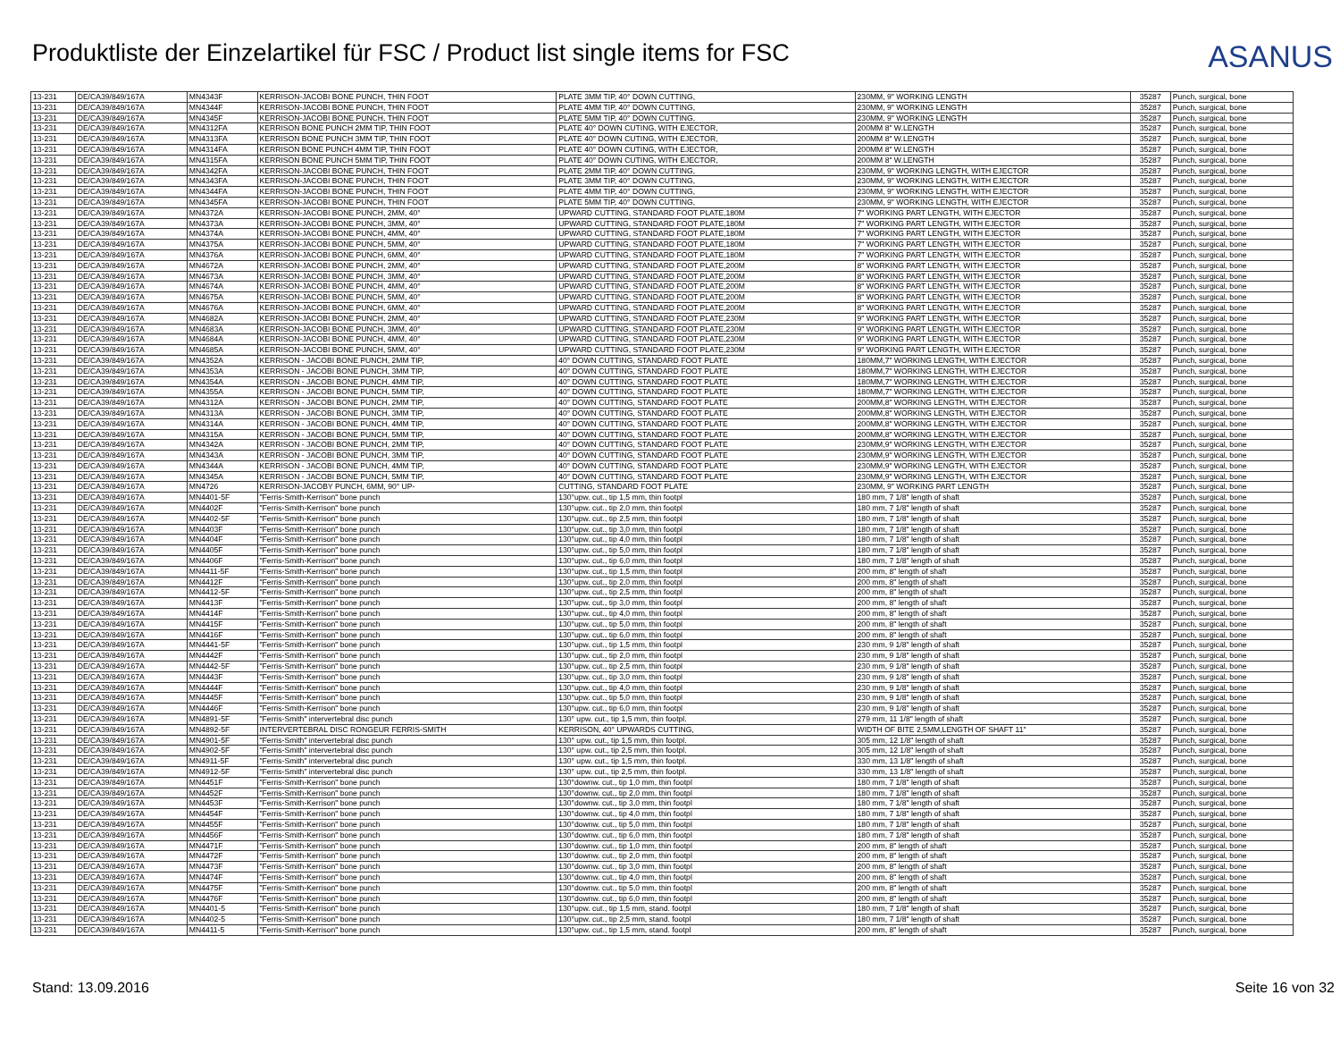Produktliste der Einzelartikel für FSC / Product list single items for FSC
ASANUS
| 13-231 | DE/CA39/849/167A | MN4343F | KERRISON-JACOBI BONE PUNCH, THIN FOOT | PLATE 3MM TIP, 40° DOWN CUTTING, | 230MM, 9" WORKING LENGTH | 35287 | Punch, surgical, bone |
| 13-231 | DE/CA39/849/167A | MN4344F | KERRISON-JACOBI BONE PUNCH, THIN FOOT | PLATE 4MM TIP, 40° DOWN CUTTING, | 230MM, 9" WORKING LENGTH | 35287 | Punch, surgical, bone |
| 13-231 | DE/CA39/849/167A | MN4345F | KERRISON-JACOBI BONE PUNCH, THIN FOOT | PLATE 5MM TIP, 40° DOWN CUTTING, | 230MM, 9" WORKING LENGTH | 35287 | Punch, surgical, bone |
| 13-231 | DE/CA39/849/167A | MN4312FA | KERRISON BONE PUNCH 2MM TIP, THIN FOOT | PLATE 40° DOWN CUTING, WITH EJECTOR, | 200MM 8" W.LENGTH | 35287 | Punch, surgical, bone |
| 13-231 | DE/CA39/849/167A | MN4313FA | KERRISON BONE PUNCH 3MM TIP, THIN FOOT | PLATE 40° DOWN CUTING, WITH EJECTOR, | 200MM 8" W.LENGTH | 35287 | Punch, surgical, bone |
| 13-231 | DE/CA39/849/167A | MN4314FA | KERRISON BONE PUNCH 4MM TIP, THIN FOOT | PLATE 40° DOWN CUTING, WITH EJECTOR, | 200MM 8" W.LENGTH | 35287 | Punch, surgical, bone |
| 13-231 | DE/CA39/849/167A | MN4315FA | KERRISON BONE PUNCH 5MM TIP, THIN FOOT | PLATE 40° DOWN CUTING, WITH EJECTOR, | 200MM 8" W.LENGTH | 35287 | Punch, surgical, bone |
| 13-231 | DE/CA39/849/167A | MN4342FA | KERRISON-JACOBI BONE PUNCH, THIN FOOT | PLATE 2MM TIP, 40° DOWN CUTTING, | 230MM, 9" WORKING LENGTH, WITH EJECTOR | 35287 | Punch, surgical, bone |
| 13-231 | DE/CA39/849/167A | MN4343FA | KERRISON-JACOBI BONE PUNCH, THIN FOOT | PLATE 3MM TIP, 40° DOWN CUTTING, | 230MM, 9" WORKING LENGTH, WITH EJECTOR | 35287 | Punch, surgical, bone |
| 13-231 | DE/CA39/849/167A | MN4344FA | KERRISON-JACOBI BONE PUNCH, THIN FOOT | PLATE 4MM TIP, 40° DOWN CUTTING, | 230MM, 9" WORKING LENGTH, WITH EJECTOR | 35287 | Punch, surgical, bone |
| 13-231 | DE/CA39/849/167A | MN4345FA | KERRISON-JACOBI BONE PUNCH, THIN FOOT | PLATE 5MM TIP, 40° DOWN CUTTING, | 230MM, 9" WORKING LENGTH, WITH EJECTOR | 35287 | Punch, surgical, bone |
| 13-231 | DE/CA39/849/167A | MN4372A | KERRISON-JACOBI BONE PUNCH, 2MM, 40° | UPWARD CUTTING, STANDARD FOOT PLATE,180M | 7" WORKING PART LENGTH, WITH EJECTOR | 35287 | Punch, surgical, bone |
| 13-231 | DE/CA39/849/167A | MN4373A | KERRISON-JACOBI BONE PUNCH, 3MM, 40° | UPWARD CUTTING, STANDARD FOOT PLATE,180M | 7" WORKING PART LENGTH, WITH EJECTOR | 35287 | Punch, surgical, bone |
| 13-231 | DE/CA39/849/167A | MN4374A | KERRISON-JACOBI BONE PUNCH, 4MM, 40° | UPWARD CUTTING, STANDARD FOOT PLATE,180M | 7" WORKING PART LENGTH, WITH EJECTOR | 35287 | Punch, surgical, bone |
| 13-231 | DE/CA39/849/167A | MN4375A | KERRISON-JACOBI BONE PUNCH, 5MM, 40° | UPWARD CUTTING, STANDARD FOOT PLATE,180M | 7" WORKING PART LENGTH, WITH EJECTOR | 35287 | Punch, surgical, bone |
| 13-231 | DE/CA39/849/167A | MN4376A | KERRISON-JACOBI BONE PUNCH, 6MM, 40° | UPWARD CUTTING, STANDARD FOOT PLATE,180M | 7" WORKING PART LENGTH, WITH EJECTOR | 35287 | Punch, surgical, bone |
| 13-231 | DE/CA39/849/167A | MN4672A | KERRISON-JACOBI BONE PUNCH, 2MM, 40° | UPWARD CUTTING, STANDARD FOOT PLATE,200M | 8" WORKING PART LENGTH, WITH EJECTOR | 35287 | Punch, surgical, bone |
| 13-231 | DE/CA39/849/167A | MN4673A | KERRISON-JACOBI BONE PUNCH, 3MM, 40° | UPWARD CUTTING, STANDARD FOOT PLATE,200M | 8" WORKING PART LENGTH, WITH EJECTOR | 35287 | Punch, surgical, bone |
| 13-231 | DE/CA39/849/167A | MN4674A | KERRISON-JACOBI BONE PUNCH, 4MM, 40° | UPWARD CUTTING, STANDARD FOOT PLATE,200M | 8" WORKING PART LENGTH, WITH EJECTOR | 35287 | Punch, surgical, bone |
| 13-231 | DE/CA39/849/167A | MN4675A | KERRISON-JACOBI BONE PUNCH, 5MM, 40° | UPWARD CUTTING, STANDARD FOOT PLATE,200M | 8" WORKING PART LENGTH, WITH EJECTOR | 35287 | Punch, surgical, bone |
| 13-231 | DE/CA39/849/167A | MN4676A | KERRISON-JACOBI BONE PUNCH, 6MM, 40° | UPWARD CUTTING, STANDARD FOOT PLATE,200M | 8" WORKING PART LENGTH, WITH EJECTOR | 35287 | Punch, surgical, bone |
| 13-231 | DE/CA39/849/167A | MN4682A | KERRISON-JACOBI BONE PUNCH, 2MM, 40° | UPWARD CUTTING, STANDARD FOOT PLATE,230M | 9" WORKING PART LENGTH, WITH EJECTOR | 35287 | Punch, surgical, bone |
| 13-231 | DE/CA39/849/167A | MN4683A | KERRISON-JACOBI BONE PUNCH, 3MM, 40° | UPWARD CUTTING, STANDARD FOOT PLATE,230M | 9" WORKING PART LENGTH, WITH EJECTOR | 35287 | Punch, surgical, bone |
| 13-231 | DE/CA39/849/167A | MN4684A | KERRISON-JACOBI BONE PUNCH, 4MM, 40° | UPWARD CUTTING, STANDARD FOOT PLATE,230M | 9" WORKING PART LENGTH, WITH EJECTOR | 35287 | Punch, surgical, bone |
| 13-231 | DE/CA39/849/167A | MN4685A | KERRISON-JACOBI BONE PUNCH, 5MM, 40° | UPWARD CUTTING, STANDARD FOOT PLATE,230M | 9" WORKING PART LENGTH, WITH EJECTOR | 35287 | Punch, surgical, bone |
| 13-231 | DE/CA39/849/167A | MN4352A | KERRISON - JACOBI BONE PUNCH, 2MM TIP, | 40° DOWN CUTTING, STANDARD FOOT PLATE | 180MM,7" WORKING LENGTH, WITH EJECTOR | 35287 | Punch, surgical, bone |
| 13-231 | DE/CA39/849/167A | MN4353A | KERRISON - JACOBI BONE PUNCH, 3MM TIP, | 40° DOWN CUTTING, STANDARD FOOT PLATE | 180MM,7" WORKING LENGTH, WITH EJECTOR | 35287 | Punch, surgical, bone |
| 13-231 | DE/CA39/849/167A | MN4354A | KERRISON - JACOBI BONE PUNCH, 4MM TIP, | 40° DOWN CUTTING, STANDARD FOOT PLATE | 180MM,7" WORKING LENGTH, WITH EJECTOR | 35287 | Punch, surgical, bone |
| 13-231 | DE/CA39/849/167A | MN4355A | KERRISON - JACOBI BONE PUNCH, 5MM TIP, | 40° DOWN CUTTING, STANDARD FOOT PLATE | 180MM,7" WORKING LENGTH, WITH EJECTOR | 35287 | Punch, surgical, bone |
| 13-231 | DE/CA39/849/167A | MN4312A | KERRISON - JACOBI BONE PUNCH, 2MM TIP, | 40° DOWN CUTTING, STANDARD FOOT PLATE | 200MM,8" WORKING LENGTH, WITH EJECTOR | 35287 | Punch, surgical, bone |
| 13-231 | DE/CA39/849/167A | MN4313A | KERRISON - JACOBI BONE PUNCH, 3MM TIP, | 40° DOWN CUTTING, STANDARD FOOT PLATE | 200MM,8" WORKING LENGTH, WITH EJECTOR | 35287 | Punch, surgical, bone |
| 13-231 | DE/CA39/849/167A | MN4314A | KERRISON - JACOBI BONE PUNCH, 4MM TIP, | 40° DOWN CUTTING, STANDARD FOOT PLATE | 200MM,8" WORKING LENGTH, WITH EJECTOR | 35287 | Punch, surgical, bone |
| 13-231 | DE/CA39/849/167A | MN4315A | KERRISON - JACOBI BONE PUNCH, 5MM TIP, | 40° DOWN CUTTING, STANDARD FOOT PLATE | 200MM,8" WORKING LENGTH, WITH EJECTOR | 35287 | Punch, surgical, bone |
| 13-231 | DE/CA39/849/167A | MN4342A | KERRISON - JACOBI BONE PUNCH, 2MM TIP, | 40° DOWN CUTTING, STANDARD FOOT PLATE | 230MM,9" WORKING LENGTH, WITH EJECTOR | 35287 | Punch, surgical, bone |
| 13-231 | DE/CA39/849/167A | MN4343A | KERRISON - JACOBI BONE PUNCH, 3MM TIP, | 40° DOWN CUTTING, STANDARD FOOT PLATE | 230MM,9" WORKING LENGTH, WITH EJECTOR | 35287 | Punch, surgical, bone |
| 13-231 | DE/CA39/849/167A | MN4344A | KERRISON - JACOBI BONE PUNCH, 4MM TIP, | 40° DOWN CUTTING, STANDARD FOOT PLATE | 230MM,9" WORKING LENGTH, WITH EJECTOR | 35287 | Punch, surgical, bone |
| 13-231 | DE/CA39/849/167A | MN4345A | KERRISON - JACOBI BONE PUNCH, 5MM TIP, | 40° DOWN CUTTING, STANDARD FOOT PLATE | 230MM,9" WORKING LENGTH, WITH EJECTOR | 35287 | Punch, surgical, bone |
| 13-231 | DE/CA39/849/167A | MN4726 | KERRISON-JACOBY PUNCH, 6MM, 90° UP- | CUTTING, STANDARD FOOT PLATE | 230MM, 9" WORKING PART LENGTH | 35287 | Punch, surgical, bone |
| 13-231 | DE/CA39/849/167A | MN4401-5F | "Ferris-Smith-Kerrison" bone punch | 130°upw. cut., tip 1,5 mm, thin footpl | 180 mm, 7 1/8" length of shaft | 35287 | Punch, surgical, bone |
| 13-231 | DE/CA39/849/167A | MN4402F | "Ferris-Smith-Kerrison" bone punch | 130°upw. cut., tip 2,0 mm, thin footpl | 180 mm, 7 1/8" length of shaft | 35287 | Punch, surgical, bone |
| 13-231 | DE/CA39/849/167A | MN4402-5F | "Ferris-Smith-Kerrison" bone punch | 130°upw. cut., tip 2,5 mm, thin footpl | 180 mm, 7 1/8" length of shaft | 35287 | Punch, surgical, bone |
| 13-231 | DE/CA39/849/167A | MN4403F | "Ferris-Smith-Kerrison" bone punch | 130°upw. cut., tip 3,0 mm, thin footpl | 180 mm, 7 1/8" length of shaft | 35287 | Punch, surgical, bone |
| 13-231 | DE/CA39/849/167A | MN4404F | "Ferris-Smith-Kerrison" bone punch | 130°upw. cut., tip 4,0 mm, thin footpl | 180 mm, 7 1/8" length of shaft | 35287 | Punch, surgical, bone |
| 13-231 | DE/CA39/849/167A | MN4405F | "Ferris-Smith-Kerrison" bone punch | 130°upw. cut., tip 5,0 mm, thin footpl | 180 mm, 7 1/8" length of shaft | 35287 | Punch, surgical, bone |
| 13-231 | DE/CA39/849/167A | MN4406F | "Ferris-Smith-Kerrison" bone punch | 130°upw. cut., tip 6,0 mm, thin footpl | 180 mm, 7 1/8" length of shaft | 35287 | Punch, surgical, bone |
| 13-231 | DE/CA39/849/167A | MN4411-5F | "Ferris-Smith-Kerrison" bone punch | 130°upw. cut., tip 1,5 mm, thin footpl | 200 mm, 8" length of shaft | 35287 | Punch, surgical, bone |
| 13-231 | DE/CA39/849/167A | MN4412F | "Ferris-Smith-Kerrison" bone punch | 130°upw. cut., tip 2,0 mm, thin footpl | 200 mm, 8" length of shaft | 35287 | Punch, surgical, bone |
| 13-231 | DE/CA39/849/167A | MN4412-5F | "Ferris-Smith-Kerrison" bone punch | 130°upw. cut., tip 2,5 mm, thin footpl | 200 mm, 8" length of shaft | 35287 | Punch, surgical, bone |
| 13-231 | DE/CA39/849/167A | MN4413F | "Ferris-Smith-Kerrison" bone punch | 130°upw. cut., tip 3,0 mm, thin footpl | 200 mm, 8" length of shaft | 35287 | Punch, surgical, bone |
| 13-231 | DE/CA39/849/167A | MN4414F | "Ferris-Smith-Kerrison" bone punch | 130°upw. cut., tip 4,0 mm, thin footpl | 200 mm, 8" length of shaft | 35287 | Punch, surgical, bone |
| 13-231 | DE/CA39/849/167A | MN4415F | "Ferris-Smith-Kerrison" bone punch | 130°upw. cut., tip 5,0 mm, thin footpl | 200 mm, 8" length of shaft | 35287 | Punch, surgical, bone |
| 13-231 | DE/CA39/849/167A | MN4416F | "Ferris-Smith-Kerrison" bone punch | 130°upw. cut., tip 6,0 mm, thin footpl | 200 mm, 8" length of shaft | 35287 | Punch, surgical, bone |
| 13-231 | DE/CA39/849/167A | MN4441-5F | "Ferris-Smith-Kerrison" bone punch | 130°upw. cut., tip 1,5 mm, thin footpl | 230 mm, 9 1/8" length of shaft | 35287 | Punch, surgical, bone |
| 13-231 | DE/CA39/849/167A | MN4442F | "Ferris-Smith-Kerrison" bone punch | 130°upw. cut., tip 2,0 mm, thin footpl | 230 mm, 9 1/8" length of shaft | 35287 | Punch, surgical, bone |
| 13-231 | DE/CA39/849/167A | MN4442-5F | "Ferris-Smith-Kerrison" bone punch | 130°upw. cut., tip 2,5 mm, thin footpl | 230 mm, 9 1/8" length of shaft | 35287 | Punch, surgical, bone |
| 13-231 | DE/CA39/849/167A | MN4443F | "Ferris-Smith-Kerrison" bone punch | 130°upw. cut., tip 3,0 mm, thin footpl | 230 mm, 9 1/8" length of shaft | 35287 | Punch, surgical, bone |
| 13-231 | DE/CA39/849/167A | MN4444F | "Ferris-Smith-Kerrison" bone punch | 130°upw. cut., tip 4,0 mm, thin footpl | 230 mm, 9 1/8" length of shaft | 35287 | Punch, surgical, bone |
| 13-231 | DE/CA39/849/167A | MN4445F | "Ferris-Smith-Kerrison" bone punch | 130°upw. cut., tip 5,0 mm, thin footpl | 230 mm, 9 1/8" length of shaft | 35287 | Punch, surgical, bone |
| 13-231 | DE/CA39/849/167A | MN4446F | "Ferris-Smith-Kerrison" bone punch | 130°upw. cut., tip 6,0 mm, thin footpl | 230 mm, 9 1/8" length of shaft | 35287 | Punch, surgical, bone |
| 13-231 | DE/CA39/849/167A | MN4891-5F | "Ferris-Smith" intervertebral disc punch | 130° upw. cut., tip 1,5 mm, thin footpl. | 279 mm, 11 1/8" length of shaft | 35287 | Punch, surgical, bone |
| 13-231 | DE/CA39/849/167A | MN4892-5F | INTERVERTEBRAL DISC RONGEUR FERRIS-SMITH | KERRISON, 40° UPWARDS CUTTING, | WIDTH OF BITE 2,5MM,LENGTH OF SHAFT 11" | 35287 | Punch, surgical, bone |
| 13-231 | DE/CA39/849/167A | MN4901-5F | "Ferris-Smith" intervertebral disc punch | 130° upw. cut., tip 1,5 mm, thin footpl. | 305 mm, 12 1/8" length of shaft | 35287 | Punch, surgical, bone |
| 13-231 | DE/CA39/849/167A | MN4902-5F | "Ferris-Smith" intervertebral disc punch | 130° upw. cut., tip 2,5 mm, thin footpl. | 305 mm, 12 1/8" length of shaft | 35287 | Punch, surgical, bone |
| 13-231 | DE/CA39/849/167A | MN4911-5F | "Ferris-Smith" intervertebral disc punch | 130° upw. cut., tip 1,5 mm, thin footpl. | 330 mm, 13 1/8" length of shaft | 35287 | Punch, surgical, bone |
| 13-231 | DE/CA39/849/167A | MN4912-5F | "Ferris-Smith" intervertebral disc punch | 130° upw. cut., tip 2,5 mm, thin footpl. | 330 mm, 13 1/8" length of shaft | 35287 | Punch, surgical, bone |
| 13-231 | DE/CA39/849/167A | MN4451F | "Ferris-Smith-Kerrison" bone punch | 130°downw. cut., tip 1,0 mm, thin footpl | 180 mm, 7 1/8" length of shaft | 35287 | Punch, surgical, bone |
| 13-231 | DE/CA39/849/167A | MN4452F | "Ferris-Smith-Kerrison" bone punch | 130°downw. cut., tip 2,0 mm, thin footpl | 180 mm, 7 1/8" length of shaft | 35287 | Punch, surgical, bone |
| 13-231 | DE/CA39/849/167A | MN4453F | "Ferris-Smith-Kerrison" bone punch | 130°downw. cut., tip 3,0 mm, thin footpl | 180 mm, 7 1/8" length of shaft | 35287 | Punch, surgical, bone |
| 13-231 | DE/CA39/849/167A | MN4454F | "Ferris-Smith-Kerrison" bone punch | 130°downw. cut., tip 4,0 mm, thin footpl | 180 mm, 7 1/8" length of shaft | 35287 | Punch, surgical, bone |
| 13-231 | DE/CA39/849/167A | MN4455F | "Ferris-Smith-Kerrison" bone punch | 130°downw. cut., tip 5,0 mm, thin footpl | 180 mm, 7 1/8" length of shaft | 35287 | Punch, surgical, bone |
| 13-231 | DE/CA39/849/167A | MN4456F | "Ferris-Smith-Kerrison" bone punch | 130°downw. cut., tip 6,0 mm, thin footpl | 180 mm, 7 1/8" length of shaft | 35287 | Punch, surgical, bone |
| 13-231 | DE/CA39/849/167A | MN4471F | "Ferris-Smith-Kerrison" bone punch | 130°downw. cut., tip 1,0 mm, thin footpl | 200 mm, 8" length of shaft | 35287 | Punch, surgical, bone |
| 13-231 | DE/CA39/849/167A | MN4472F | "Ferris-Smith-Kerrison" bone punch | 130°downw. cut., tip 2,0 mm, thin footpl | 200 mm, 8" length of shaft | 35287 | Punch, surgical, bone |
| 13-231 | DE/CA39/849/167A | MN4473F | "Ferris-Smith-Kerrison" bone punch | 130°downw. cut., tip 3,0 mm, thin footpl | 200 mm, 8" length of shaft | 35287 | Punch, surgical, bone |
| 13-231 | DE/CA39/849/167A | MN4474F | "Ferris-Smith-Kerrison" bone punch | 130°downw. cut., tip 4,0 mm, thin footpl | 200 mm, 8" length of shaft | 35287 | Punch, surgical, bone |
| 13-231 | DE/CA39/849/167A | MN4475F | "Ferris-Smith-Kerrison" bone punch | 130°downw. cut., tip 5,0 mm, thin footpl | 200 mm, 8" length of shaft | 35287 | Punch, surgical, bone |
| 13-231 | DE/CA39/849/167A | MN4476F | "Ferris-Smith-Kerrison" bone punch | 130°downw. cut., tip 6,0 mm, thin footpl | 200 mm, 8" length of shaft | 35287 | Punch, surgical, bone |
| 13-231 | DE/CA39/849/167A | MN4401-5 | "Ferris-Smith-Kerrison" bone punch | 130°upw. cut., tip 1,5 mm, stand. footpl | 180 mm, 7 1/8" length of shaft | 35287 | Punch, surgical, bone |
| 13-231 | DE/CA39/849/167A | MN4402-5 | "Ferris-Smith-Kerrison" bone punch | 130°upw. cut., tip 2,5 mm, stand. footpl | 180 mm, 7 1/8" length of shaft | 35287 | Punch, surgical, bone |
| 13-231 | DE/CA39/849/167A | MN4411-5 | "Ferris-Smith-Kerrison" bone punch | 130°upw. cut., tip 1,5 mm, stand. footpl | 200 mm, 8" length of shaft | 35287 | Punch, surgical, bone |
Stand: 13.09.2016 Seite 16 von 32